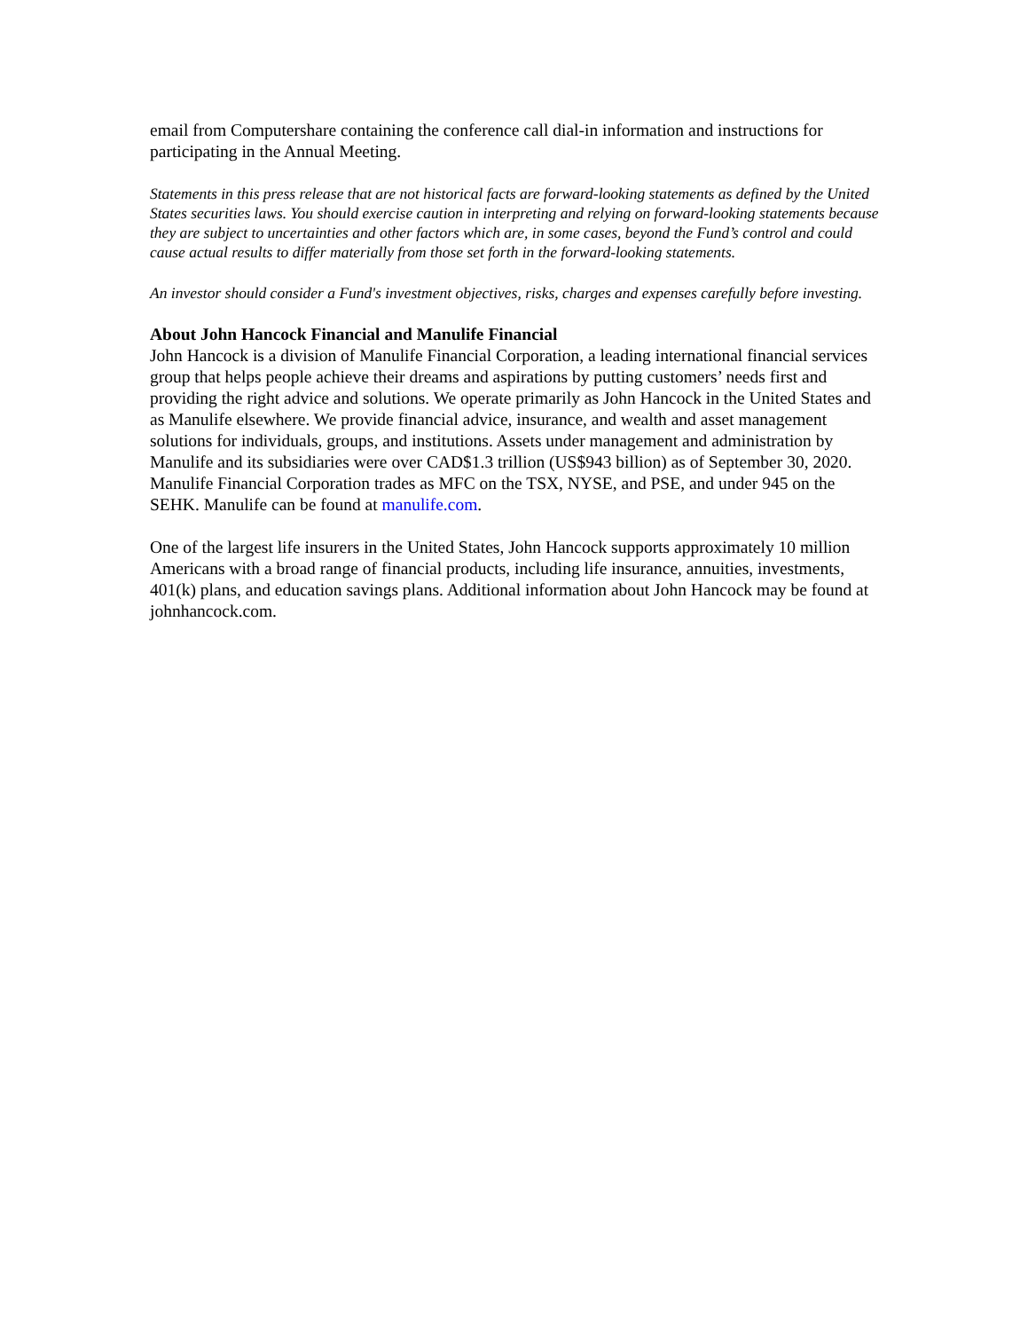email from Computershare containing the conference call dial-in information and instructions for participating in the Annual Meeting.
Statements in this press release that are not historical facts are forward-looking statements as defined by the United States securities laws. You should exercise caution in interpreting and relying on forward-looking statements because they are subject to uncertainties and other factors which are, in some cases, beyond the Fund’s control and could cause actual results to differ materially from those set forth in the forward-looking statements.
An investor should consider a Fund's investment objectives, risks, charges and expenses carefully before investing.
About John Hancock Financial and Manulife Financial
John Hancock is a division of Manulife Financial Corporation, a leading international financial services group that helps people achieve their dreams and aspirations by putting customers’ needs first and providing the right advice and solutions. We operate primarily as John Hancock in the United States and as Manulife elsewhere. We provide financial advice, insurance, and wealth and asset management solutions for individuals, groups, and institutions. Assets under management and administration by Manulife and its subsidiaries were over CAD$1.3 trillion (US$943 billion) as of September 30, 2020. Manulife Financial Corporation trades as MFC on the TSX, NYSE, and PSE, and under 945 on the SEHK. Manulife can be found at manulife.com.
One of the largest life insurers in the United States, John Hancock supports approximately 10 million Americans with a broad range of financial products, including life insurance, annuities, investments, 401(k) plans, and education savings plans. Additional information about John Hancock may be found at johnhancock.com.